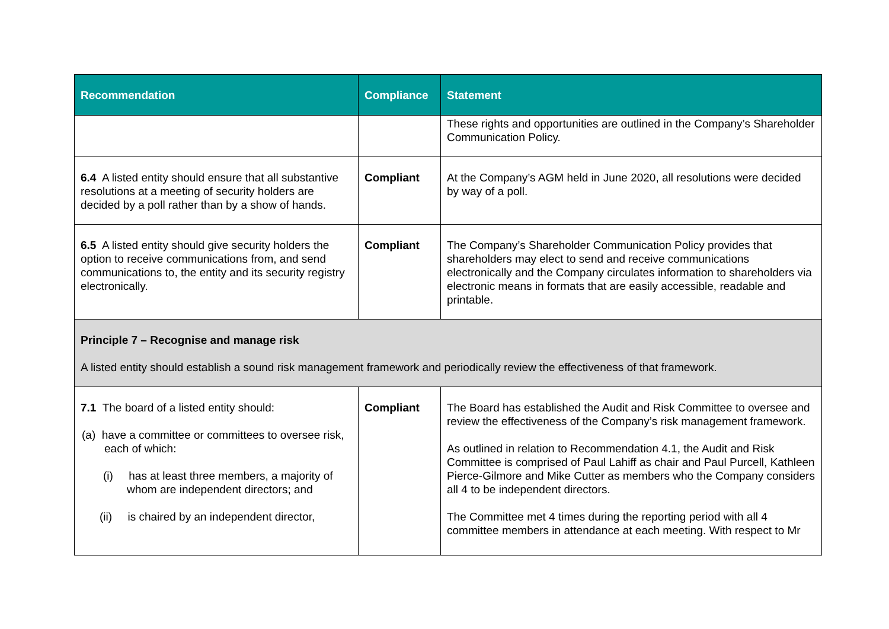| Recommendation | Compliance | Statement |
| --- | --- | --- |
| | | These rights and opportunities are outlined in the Company’s Shareholder Communication Policy. |
| 6.4 A listed entity should ensure that all substantive resolutions at a meeting of security holders are decided by a poll rather than by a show of hands. | Compliant | At the Company’s AGM held in June 2020, all resolutions were decided by way of a poll. |
| 6.5 A listed entity should give security holders the option to receive communications from, and send communications to, the entity and its security registry electronically. | Compliant | The Company’s Shareholder Communication Policy provides that shareholders may elect to send and receive communications electronically and the Company circulates information to shareholders via electronic means in formats that are easily accessible, readable and printable. |
| Principle 7 – Recognise and manage risk A listed entity should establish a sound risk management framework and periodically review the effectiveness of that framework. | | |
| 7.1 The board of a listed entity should: (a) have a committee or committees to oversee risk, each of which: (i) has at least three members, a majority of whom are independent directors; and (ii) is chaired by an independent director, | Compliant | The Board has established the Audit and Risk Committee to oversee and review the effectiveness of the Company’s risk management framework. As outlined in relation to Recommendation 4.1, the Audit and Risk Committee is comprised of Paul Lahiff as chair and Paul Purcell, Kathleen Pierce-Gilmore and Mike Cutter as members who the Company considers all 4 to be independent directors. The Committee met 4 times during the reporting period with all 4 committee members in attendance at each meeting. With respect to Mr |